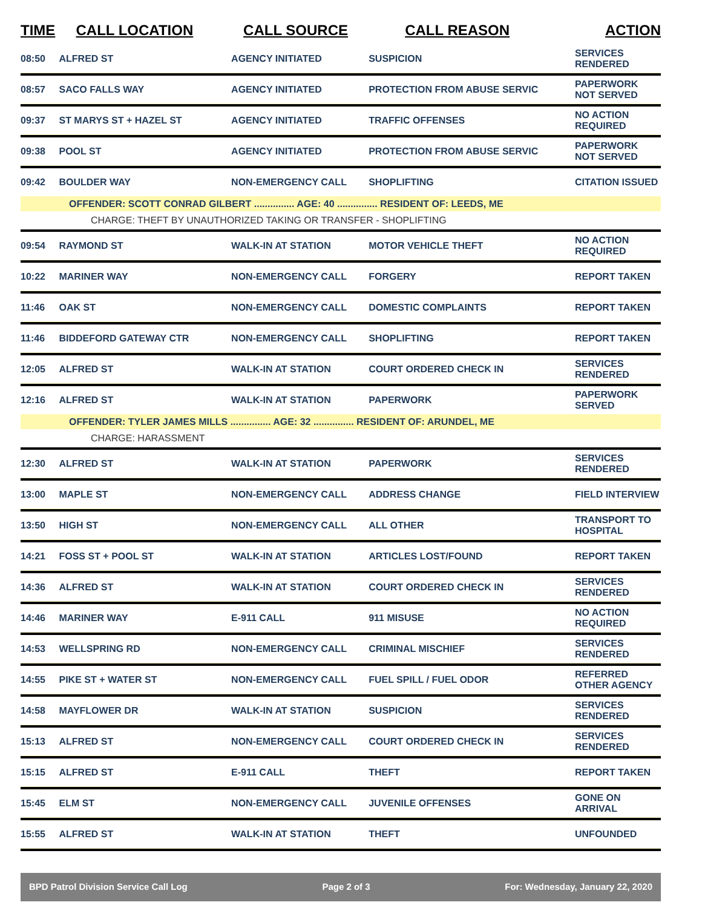| TIME | CALL LOCATION | CALL SOURCE | CALL REASON | ACTION |
| --- | --- | --- | --- | --- |
| 08:50 | ALFRED ST | AGENCY INITIATED | SUSPICION | SERVICES RENDERED |
| 08:57 | SACO FALLS WAY | AGENCY INITIATED | PROTECTION FROM ABUSE SERVIC | PAPERWORK NOT SERVED |
| 09:37 | ST MARYS ST + HAZEL ST | AGENCY INITIATED | TRAFFIC OFFENSES | NO ACTION REQUIRED |
| 09:38 | POOL ST | AGENCY INITIATED | PROTECTION FROM ABUSE SERVIC | PAPERWORK NOT SERVED |
| 09:42 | BOULDER WAY | NON-EMERGENCY CALL | SHOPLIFTING | CITATION ISSUED |
| OFFENDER: SCOTT CONRAD GILBERT ............... AGE: 40 ............... RESIDENT OF: LEEDS, ME | | | | |
| CHARGE: THEFT BY UNAUTHORIZED TAKING OR TRANSFER - SHOPLIFTING | | | | |
| 09:54 | RAYMOND ST | WALK-IN AT STATION | MOTOR VEHICLE THEFT | NO ACTION REQUIRED |
| 10:22 | MARINER WAY | NON-EMERGENCY CALL | FORGERY | REPORT TAKEN |
| 11:46 | OAK ST | NON-EMERGENCY CALL | DOMESTIC COMPLAINTS | REPORT TAKEN |
| 11:46 | BIDDEFORD GATEWAY CTR | NON-EMERGENCY CALL | SHOPLIFTING | REPORT TAKEN |
| 12:05 | ALFRED ST | WALK-IN AT STATION | COURT ORDERED CHECK IN | SERVICES RENDERED |
| 12:16 | ALFRED ST | WALK-IN AT STATION | PAPERWORK | PAPERWORK SERVED |
| OFFENDER: TYLER JAMES MILLS ............... AGE: 32 ............... RESIDENT OF: ARUNDEL, ME | | | | |
| CHARGE: HARASSMENT | | | | |
| 12:30 | ALFRED ST | WALK-IN AT STATION | PAPERWORK | SERVICES RENDERED |
| 13:00 | MAPLE ST | NON-EMERGENCY CALL | ADDRESS CHANGE | FIELD INTERVIEW |
| 13:50 | HIGH ST | NON-EMERGENCY CALL | ALL OTHER | TRANSPORT TO HOSPITAL |
| 14:21 | FOSS ST + POOL ST | WALK-IN AT STATION | ARTICLES LOST/FOUND | REPORT TAKEN |
| 14:36 | ALFRED ST | WALK-IN AT STATION | COURT ORDERED CHECK IN | SERVICES RENDERED |
| 14:46 | MARINER WAY | E-911 CALL | 911 MISUSE | NO ACTION REQUIRED |
| 14:53 | WELLSPRING RD | NON-EMERGENCY CALL | CRIMINAL MISCHIEF | SERVICES RENDERED |
| 14:55 | PIKE ST + WATER ST | NON-EMERGENCY CALL | FUEL SPILL / FUEL ODOR | REFERRED OTHER AGENCY |
| 14:58 | MAYFLOWER DR | WALK-IN AT STATION | SUSPICION | SERVICES RENDERED |
| 15:13 | ALFRED ST | NON-EMERGENCY CALL | COURT ORDERED CHECK IN | SERVICES RENDERED |
| 15:15 | ALFRED ST | E-911 CALL | THEFT | REPORT TAKEN |
| 15:45 | ELM ST | NON-EMERGENCY CALL | JUVENILE OFFENSES | GONE ON ARRIVAL |
| 15:55 | ALFRED ST | WALK-IN AT STATION | THEFT | UNFOUNDED |
BPD Patrol Division Service Call Log Page 2 of 3 For: Wednesday, January 22, 2020